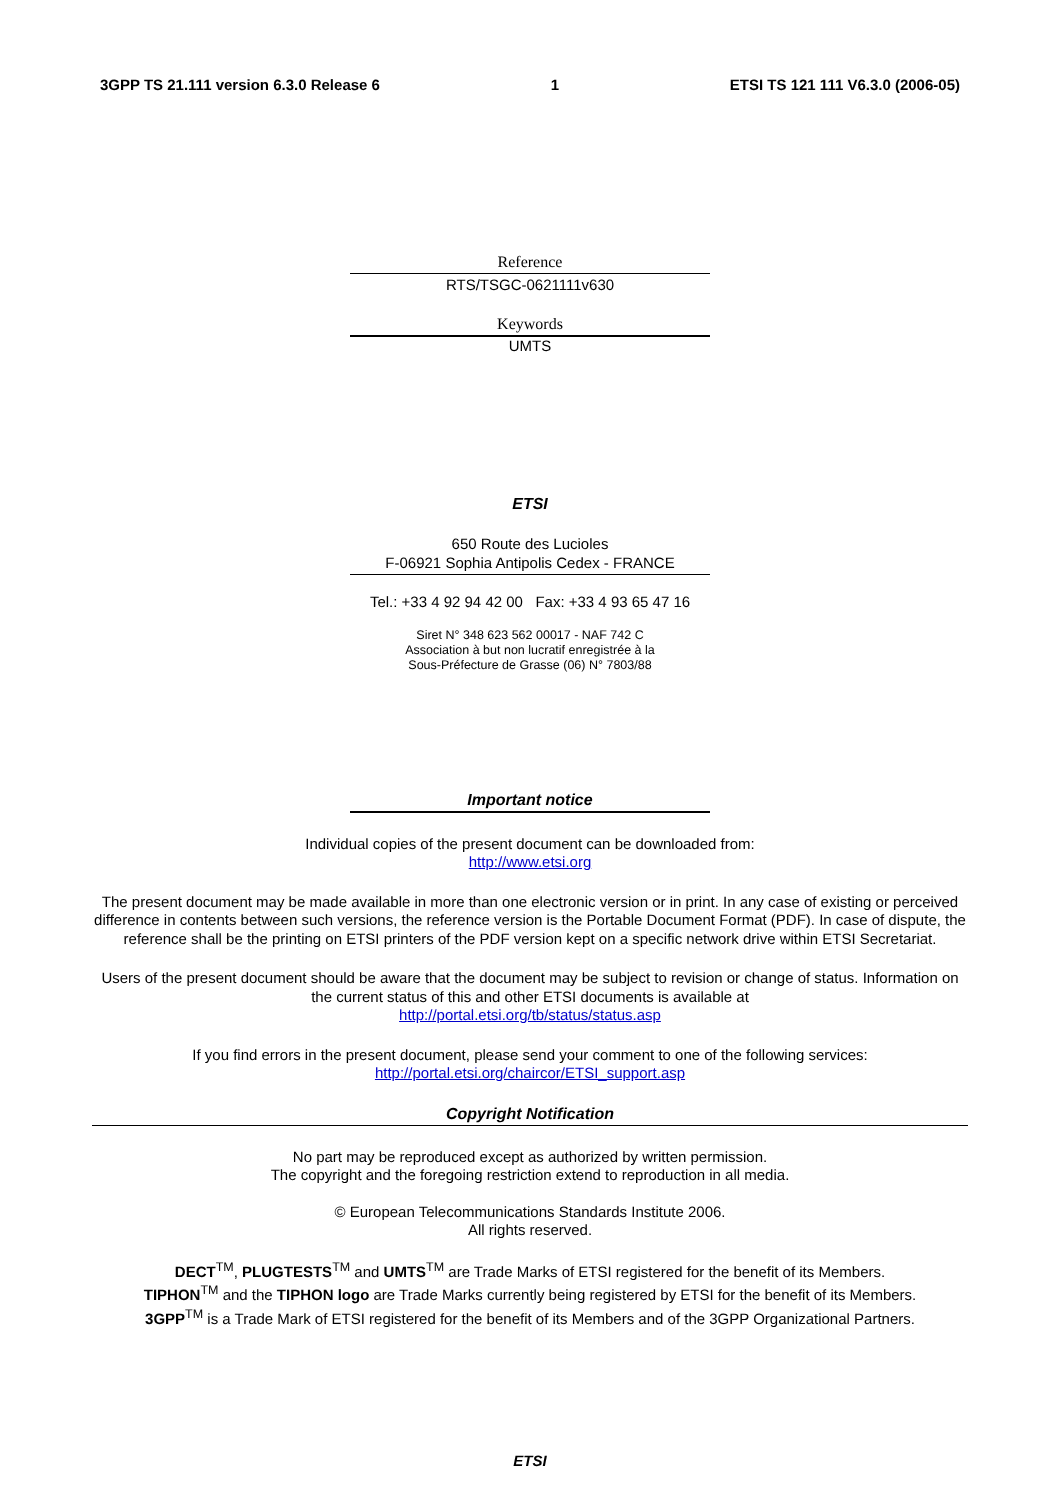3GPP TS 21.111 version 6.3.0 Release 6 1 ETSI TS 121 111 V6.3.0 (2006-05)
Reference
RTS/TSGC-0621111v630
Keywords
UMTS
ETSI
650 Route des Lucioles
F-06921 Sophia Antipolis Cedex - FRANCE
Tel.: +33 4 92 94 42 00 Fax: +33 4 93 65 47 16
Siret N° 348 623 562 00017 - NAF 742 C
Association à but non lucratif enregistrée à la
Sous-Préfecture de Grasse (06) N° 7803/88
Important notice
Individual copies of the present document can be downloaded from:
http://www.etsi.org
The present document may be made available in more than one electronic version or in print. In any case of existing or perceived difference in contents between such versions, the reference version is the Portable Document Format (PDF). In case of dispute, the reference shall be the printing on ETSI printers of the PDF version kept on a specific network drive within ETSI Secretariat.
Users of the present document should be aware that the document may be subject to revision or change of status. Information on the current status of this and other ETSI documents is available at
http://portal.etsi.org/tb/status/status.asp
If you find errors in the present document, please send your comment to one of the following services:
http://portal.etsi.org/chaircor/ETSI_support.asp
Copyright Notification
No part may be reproduced except as authorized by written permission.
The copyright and the foregoing restriction extend to reproduction in all media.
© European Telecommunications Standards Institute 2006.
All rights reserved.
DECT<sup>TM</sup>, PLUGTESTS<sup>TM</sup> and UMTS<sup>TM</sup> are Trade Marks of ETSI registered for the benefit of its Members.
TIPHON<sup>TM</sup> and the TIPHON logo are Trade Marks currently being registered by ETSI for the benefit of its Members.
3GPP<sup>TM</sup> is a Trade Mark of ETSI registered for the benefit of its Members and of the 3GPP Organizational Partners.
ETSI